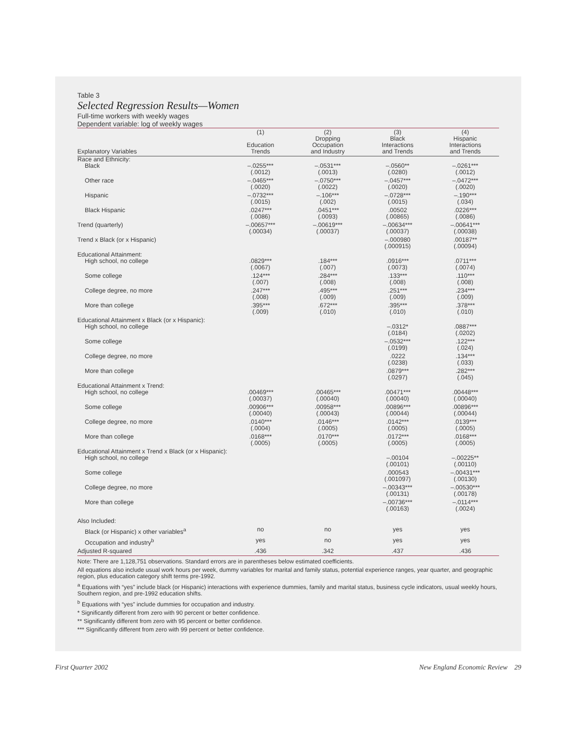Table 3
Selected Regression Results—Women
Full-time workers with weekly wages
Dependent variable: log of weekly wages
| Explanatory Variables | (1) Education Trends | (2) Dropping Occupation and Industry | (3) Black Interactions and Trends | (4) Hispanic Interactions and Trends |
| --- | --- | --- | --- | --- |
| Race and Ethnicity: | | | | |
| Black | –.0255*** (.0012) | –.0531*** (.0013) | –.0560** (.0280) | –.0261*** (.0012) |
| Other race | –.0465*** (.0020) | –.0750*** (.0022) | –.0457*** (.0020) | –.0472*** (.0020) |
| Hispanic | –.0732*** (.0015) | –.106*** (.002) | –.0728*** (.0015) | –.190*** (.034) |
| Black Hispanic | .0247*** (.0086) | .0451*** (.0093) | .00502 (.00865) | .0226*** (.0086) |
| Trend (quarterly) | –.00657*** (.00034) | –.00619*** (.00037) | –.00634*** (.00037) | –.00641*** (.00038) |
| Trend x Black (or x Hispanic) | | | –.000980 (.000915) | .00187** (.00094) |
| Educational Attainment: | | | | |
| High school, no college | .0829*** (.0067) | .184*** (.007) | .0916*** (.0073) | .0711*** (.0074) |
| Some college | .124*** (.007) | .284*** (.008) | .133*** (.008) | .110*** (.008) |
| College degree, no more | .247*** (.008) | .495*** (.009) | .251*** (.009) | .234*** (.009) |
| More than college | .395*** (.009) | .672*** (.010) | .395*** (.010) | .378*** (.010) |
| Educational Attainment x Black (or x Hispanic): | | | | |
| High school, no college | | | –.0312* (.0184) | .0887*** (.0202) |
| Some college | | | –.0532*** (.0199) | .122*** (.024) |
| College degree, no more | | | .0222 (.0238) | .134*** (.033) |
| More than college | | | .0879*** (.0297) | .282*** (.045) |
| Educational Attainment x Trend: | | | | |
| High school, no college | .00469*** (.00037) | .00465*** (.00040) | .00471*** (.00040) | .00448*** (.00040) |
| Some college | .00906*** (.00040) | .00958*** (.00043) | .00896*** (.00044) | .00896*** (.00044) |
| College degree, no more | .0140*** (.0004) | .0146*** (.0005) | .0142*** (.0005) | .0139*** (.0005) |
| More than college | .0168*** (.0005) | .0170*** (.0005) | .0172*** (.0005) | .0168*** (.0005) |
| Educational Attainment x Trend x Black (or x Hispanic): | | | | |
| High school, no college | | | –.00104 (.00101) | –.00225** (.00110) |
| Some college | | | .000543 (.001097) | –.00431*** (.00130) |
| College degree, no more | | | –.00343*** (.00131) | –.00530*** (.00178) |
| More than college | | | –.00736*** (.00163) | –.0114*** (.0024) |
| Also Included: | | | | |
| Black (or Hispanic) x other variables<sup>a</sup> | no | no | yes | yes |
| Occupation and industry<sup>b</sup> | yes | no | yes | yes |
| Adjusted R-squared | .436 | .342 | .437 | .436 |
Note: There are 1,128,751 observations. Standard errors are in parentheses below estimated coefficients.
All equations also include usual work hours per week, dummy variables for marital and family status, potential experience ranges, year quarter, and geographic region, plus education category shift terms pre-1992.
<sup>a</sup> Equations with “yes” include black (or Hispanic) interactions with experience dummies, family and marital status, business cycle indicators, usual weekly hours, Southern region, and pre-1992 education shifts.
<sup>b</sup> Equations with “yes” include dummies for occupation and industry.
* Significantly different from zero with 90 percent or better confidence.
** Significantly different from zero with 95 percent or better confidence.
*** Significantly different from zero with 99 percent or better confidence.
First Quarter 2002 New England Economic Review 29